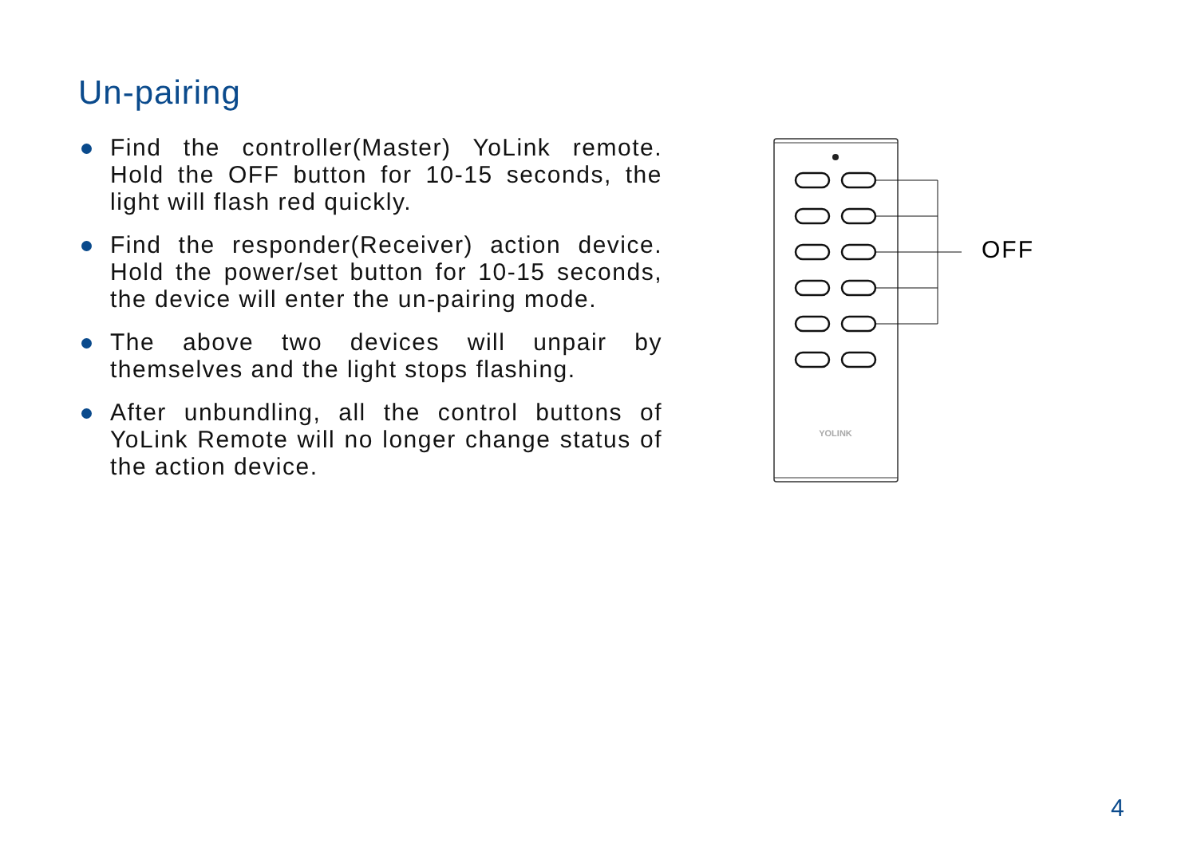Un-pairing
Find the controller(Master) YoLink remote. Hold the OFF button for 10-15 seconds, the light will flash red quickly.
Find the responder(Receiver) action device. Hold the power/set button for 10-15 seconds, the device will enter the un-pairing mode.
The above two devices will unpair by themselves and the light stops flashing.
After unbundling, all the control buttons of YoLink Remote will no longer change status of the action device.
YOLINK
OFF
4